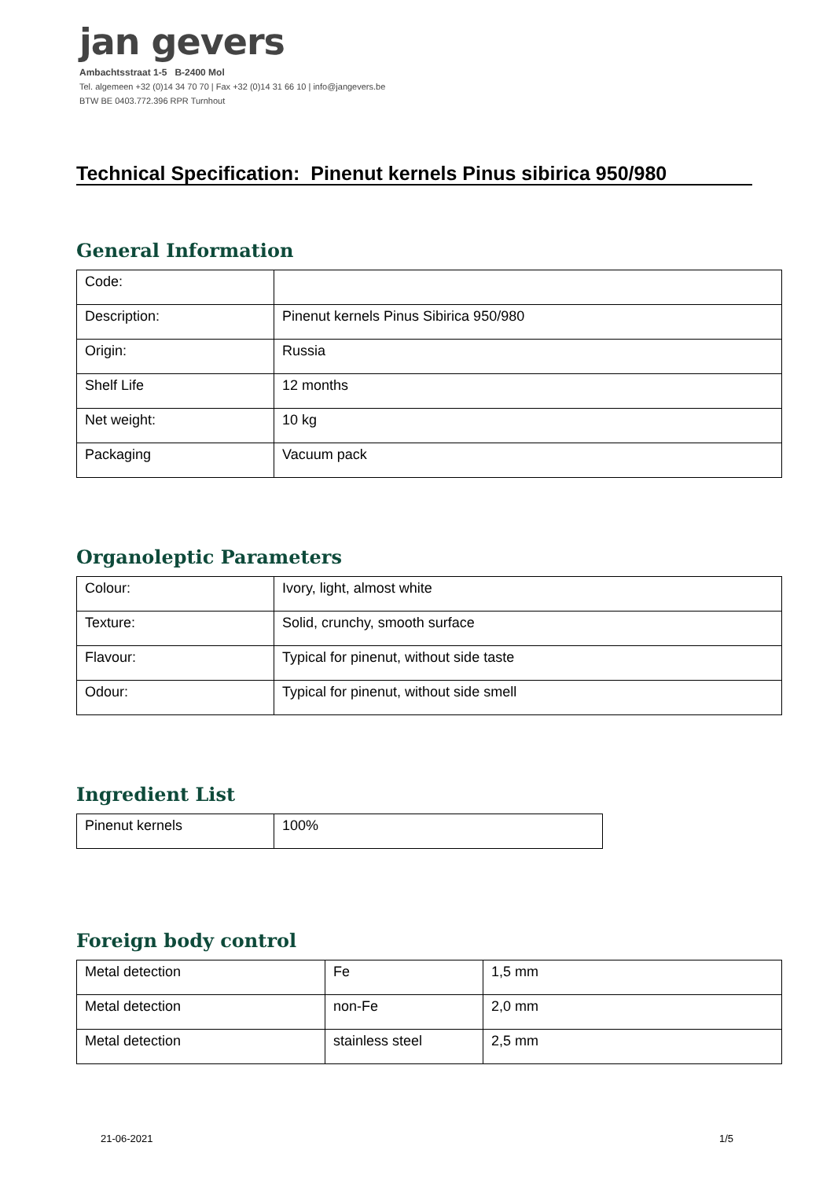jan gevers
Ambachtsstraat 1-5 B-2400 Mol
Tel. algemeen +32 (0)14 34 70 70 | Fax +32 (0)14 31 66 10 | info@jangevers.be
BTW BE 0403.772.396 RPR Turnhout
Technical Specification: Pinenut kernels Pinus sibirica 950/980
General Information
| Code: | |
| Description: | Pinenut kernels Pinus Sibirica 950/980 |
| Origin: | Russia |
| Shelf Life | 12 months |
| Net weight: | 10 kg |
| Packaging | Vacuum pack |
Organoleptic Parameters
| Colour: | Ivory, light, almost white |
| Texture: | Solid, crunchy, smooth surface |
| Flavour: | Typical for pinenut, without side taste |
| Odour: | Typical for pinenut, without side smell |
Ingredient List
| Pinenut kernels | 100% |
Foreign body control
| Metal detection | Fe | 1,5 mm |
| Metal detection | non-Fe | 2,0 mm |
| Metal detection | stainless steel | 2,5 mm |
21-06-2021 1/5